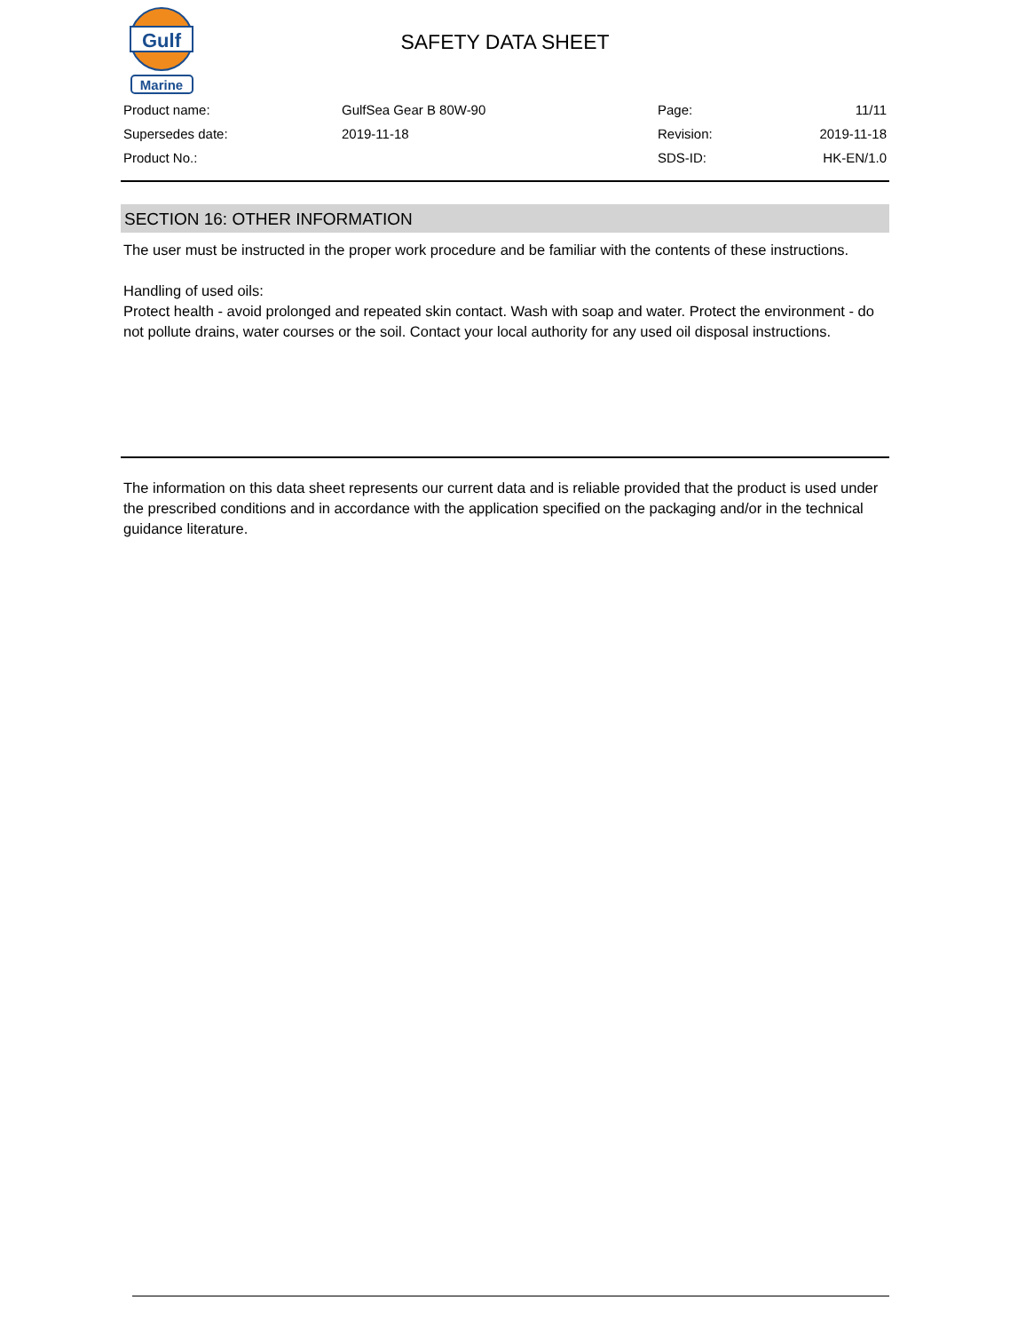Gulf
Marine
SAFETY DATA SHEET
| Product name: | GulfSea Gear B 80W-90 | Page: | 11/11 |
| Supersedes date: | 2019-11-18 | Revision: | 2019-11-18 |
| Product No.: | | SDS-ID: | HK-EN/1.0 |
SECTION 16: OTHER INFORMATION
The user must be instructed in the proper work procedure and be familiar with the contents of these instructions.
Handling of used oils:
Protect health - avoid prolonged and repeated skin contact. Wash with soap and water. Protect the environment - do not pollute drains, water courses or the soil. Contact your local authority for any used oil disposal instructions.
The information on this data sheet represents our current data and is reliable provided that the product is used under the prescribed conditions and in accordance with the application specified on the packaging and/or in the technical guidance literature.